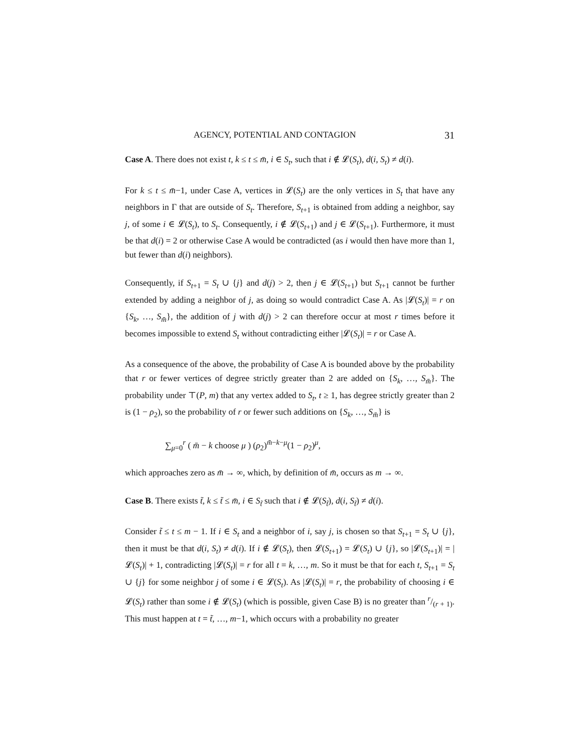AGENCY, POTENTIAL AND CONTAGION 31
Case A. There does not exist t, k ≤ t ≤ m̄, i ∈ S<sub>t</sub>, such that i ∉ 𝓛(S<sub>t</sub>), d(i, S<sub>t</sub>) ≠ d(i).
For k ≤ t ≤ m̄−1, under Case A, vertices in 𝓛(S<sub>t</sub>) are the only vertices in S<sub>t</sub> that have any neighbors in Γ that are outside of S<sub>t</sub>. Therefore, S<sub>t+1</sub> is obtained from adding a neighbor, say j, of some i ∈ 𝓛(S<sub>t</sub>), to S<sub>t</sub>. Consequently, i ∉ 𝓛(S<sub>t+1</sub>) and j ∈ 𝓛(S<sub>t+1</sub>). Furthermore, it must be that d(i) = 2 or otherwise Case A would be contradicted (as i would then have more than 1, but fewer than d(i) neighbors).
Consequently, if S<sub>t+1</sub> = S<sub>t</sub> ∪ {j} and d(j) > 2, then j ∈ 𝓛(S<sub>t+1</sub>) but S<sub>t+1</sub> cannot be further extended by adding a neighbor of j, as doing so would contradict Case A. As |𝓛(S<sub>t</sub>)| = r on {S<sub>k</sub>, …, S<sub>m̄</sub>}, the addition of j with d(j) > 2 can therefore occur at most r times before it becomes impossible to extend S<sub>t</sub> without contradicting either |𝓛(S<sub>t</sub>)| = r or Case A.
As a consequence of the above, the probability of Case A is bounded above by the probability that r or fewer vertices of degree strictly greater than 2 are added on {S<sub>k</sub>, …, S<sub>m̄</sub>}. The probability under ⊤(P, m) that any vertex added to S<sub>t</sub>, t ≥ 1, has degree strictly greater than 2 is (1 − ρ<sub>2</sub>), so the probability of r or fewer such additions on {S<sub>k</sub>, …, S<sub>m̄</sub>} is
∑<sub>μ=0</sub><sup>r</sup> ( m̄ − k choose μ ) (ρ<sub>2</sub>)<sup>m̄−k−μ</sup>(1 − ρ<sub>2</sub>)<sup>μ</sup>,
which approaches zero as m̄ → ∞, which, by definition of m̄, occurs as m → ∞.
Case B. There exists t̃, k ≤ t̃ ≤ m̄, i ∈ S<sub>t̃</sub> such that i ∉ 𝓛(S<sub>t̃</sub>), d(i, S<sub>t̃</sub>) ≠ d(i).
Consider t̃ ≤ t ≤ m − 1. If i ∈ S<sub>t</sub> and a neighbor of i, say j, is chosen so that S<sub>t+1</sub> = S<sub>t</sub> ∪ {j}, then it must be that d(i, S<sub>t</sub>) ≠ d(i). If i ∉ 𝓛(S<sub>t</sub>), then 𝓛(S<sub>t+1</sub>) = 𝓛(S<sub>t</sub>) ∪ {j}, so |𝓛(S<sub>t+1</sub>)| = |𝓛(S<sub>t</sub>)| + 1, contradicting |𝓛(S<sub>t</sub>)| = r for all t = k, …, m. So it must be that for each t, S<sub>t+1</sub> = S<sub>t</sub> ∪ {j} for some neighbor j of some i ∈ 𝓛(S<sub>t</sub>). As |𝓛(S<sub>t</sub>)| = r, the probability of choosing i ∈ 𝓛(S<sub>t</sub>) rather than some i ∉ 𝓛(S<sub>t</sub>) (which is possible, given Case B) is no greater than r/(r + 1). This must happen at t = t̃, …, m−1, which occurs with a probability no greater